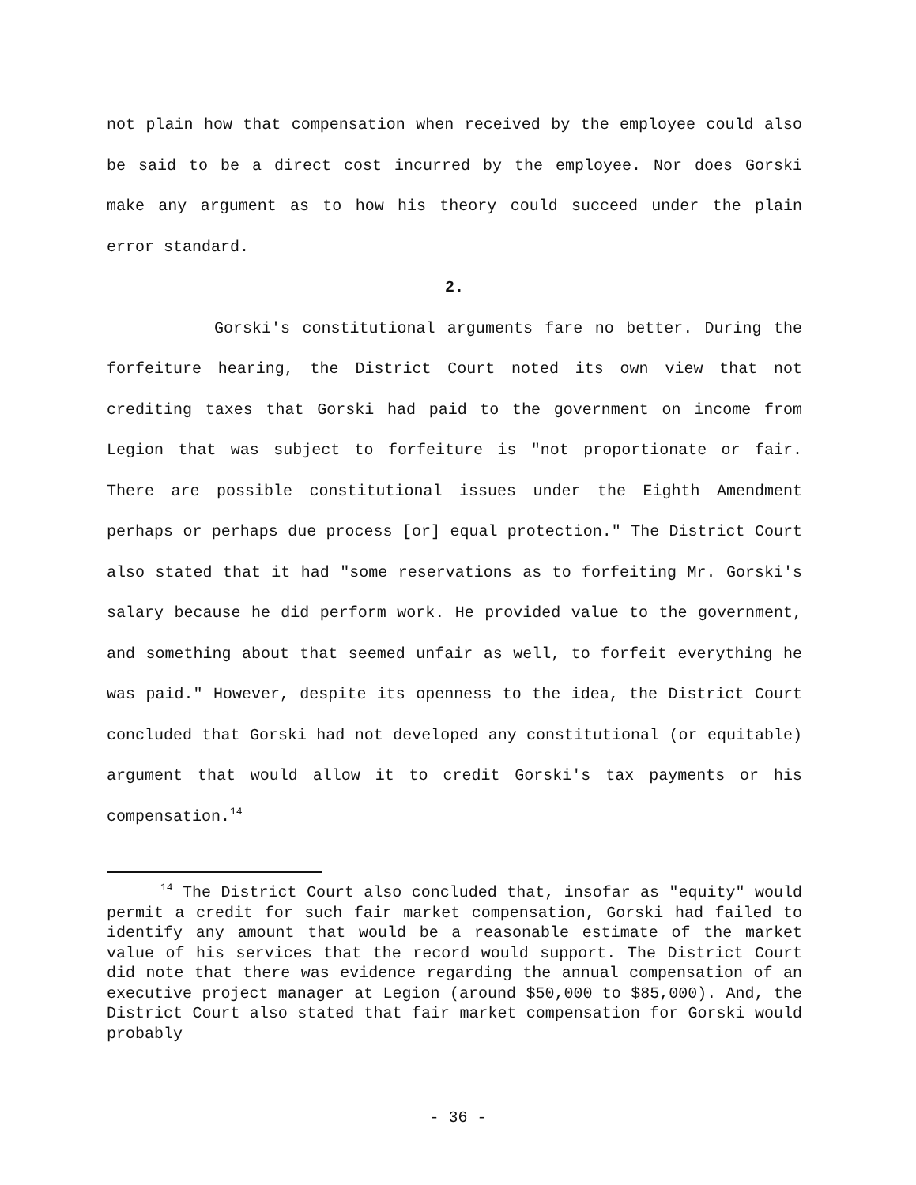not plain how that compensation when received by the employee could also be said to be a direct cost incurred by the employee. Nor does Gorski make any argument as to how his theory could succeed under the plain error standard.
2.
Gorski's constitutional arguments fare no better. During the forfeiture hearing, the District Court noted its own view that not crediting taxes that Gorski had paid to the government on income from Legion that was subject to forfeiture is "not proportionate or fair. There are possible constitutional issues under the Eighth Amendment perhaps or perhaps due process [or] equal protection." The District Court also stated that it had "some reservations as to forfeiting Mr. Gorski's salary because he did perform work. He provided value to the government, and something about that seemed unfair as well, to forfeit everything he was paid." However, despite its openness to the idea, the District Court concluded that Gorski had not developed any constitutional (or equitable) argument that would allow it to credit Gorski's tax payments or his compensation.<sup>14</sup>
<sup>14</sup> The District Court also concluded that, insofar as "equity" would permit a credit for such fair market compensation, Gorski had failed to identify any amount that would be a reasonable estimate of the market value of his services that the record would support. The District Court did note that there was evidence regarding the annual compensation of an executive project manager at Legion (around $50,000 to $85,000). And, the District Court also stated that fair market compensation for Gorski would probably
- 36 -